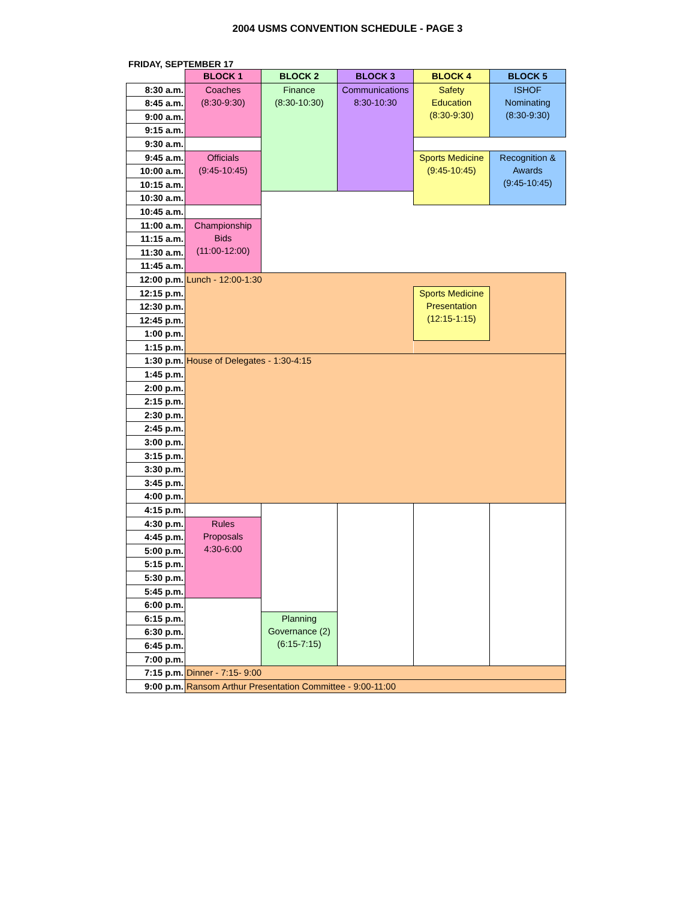2004 USMS CONVENTION SCHEDULE - PAGE 3
FRIDAY, SEPTEMBER 17
| | BLOCK 1 | BLOCK 2 | BLOCK 3 | BLOCK 4 | BLOCK 5 |
| 8:30 a.m. | Coaches (8:30-9:30) | Finance (8:30-10:30) | Communications 8:30-10:30 | Safety Education (8:30-9:30) | ISHOF Nominating (8:30-9:30) |
| 8:45 a.m. | | | | | |
| 9:00 a.m. | | | | | |
| 9:15 a.m. | | | | | |
| 9:30 a.m. | | | | | |
| 9:45 a.m. | Officials (9:45-10:45) | | | Sports Medicine (9:45-10:45) | Recognition & Awards (9:45-10:45) |
| 10:00 a.m. | | | | | |
| 10:15 a.m. | | | | | |
| 10:30 a.m. | | | | | |
| 10:45 a.m. | | | | | |
| 11:00 a.m. | Championship Bids (11:00-12:00) | | | | |
| 11:15 a.m. | | | | | |
| 11:30 a.m. | | | | | |
| 11:45 a.m. | | | | | |
| 12:00 p.m. | Lunch - 12:00-1:30 | | | | |
| 12:15 p.m. | | | | Sports Medicine Presentation (12:15-1:15) | |
| 12:30 p.m. | | | | | |
| 12:45 p.m. | | | | | |
| 1:00 p.m. | | | | | |
| 1:15 p.m. | | | | | |
| 1:30 p.m. | House of Delegates - 1:30-4:15 | | | | |
| 1:45 p.m. | | | | | |
| 2:00 p.m. | | | | | |
| 2:15 p.m. | | | | | |
| 2:30 p.m. | | | | | |
| 2:45 p.m. | | | | | |
| 3:00 p.m. | | | | | |
| 3:15 p.m. | | | | | |
| 3:30 p.m. | | | | | |
| 3:45 p.m. | | | | | |
| 4:00 p.m. | | | | | |
| 4:15 p.m. | | | | | |
| 4:30 p.m. | Rules Proposals 4:30-6:00 | | | | |
| 4:45 p.m. | | | | | |
| 5:00 p.m. | | | | | |
| 5:15 p.m. | | | | | |
| 5:30 p.m. | | | | | |
| 5:45 p.m. | | | | | |
| 6:00 p.m. | | | | | |
| 6:15 p.m. | | Planning Governance (2) (6:15-7:15) | | | |
| 6:30 p.m. | | | | | |
| 6:45 p.m. | | | | | |
| 7:00 p.m. | | | | | |
| 7:15 p.m. | Dinner - 7:15- 9:00 | | | | |
| 9:00 p.m. | Ransom Arthur Presentation Committee - 9:00-11:00 | | | | |